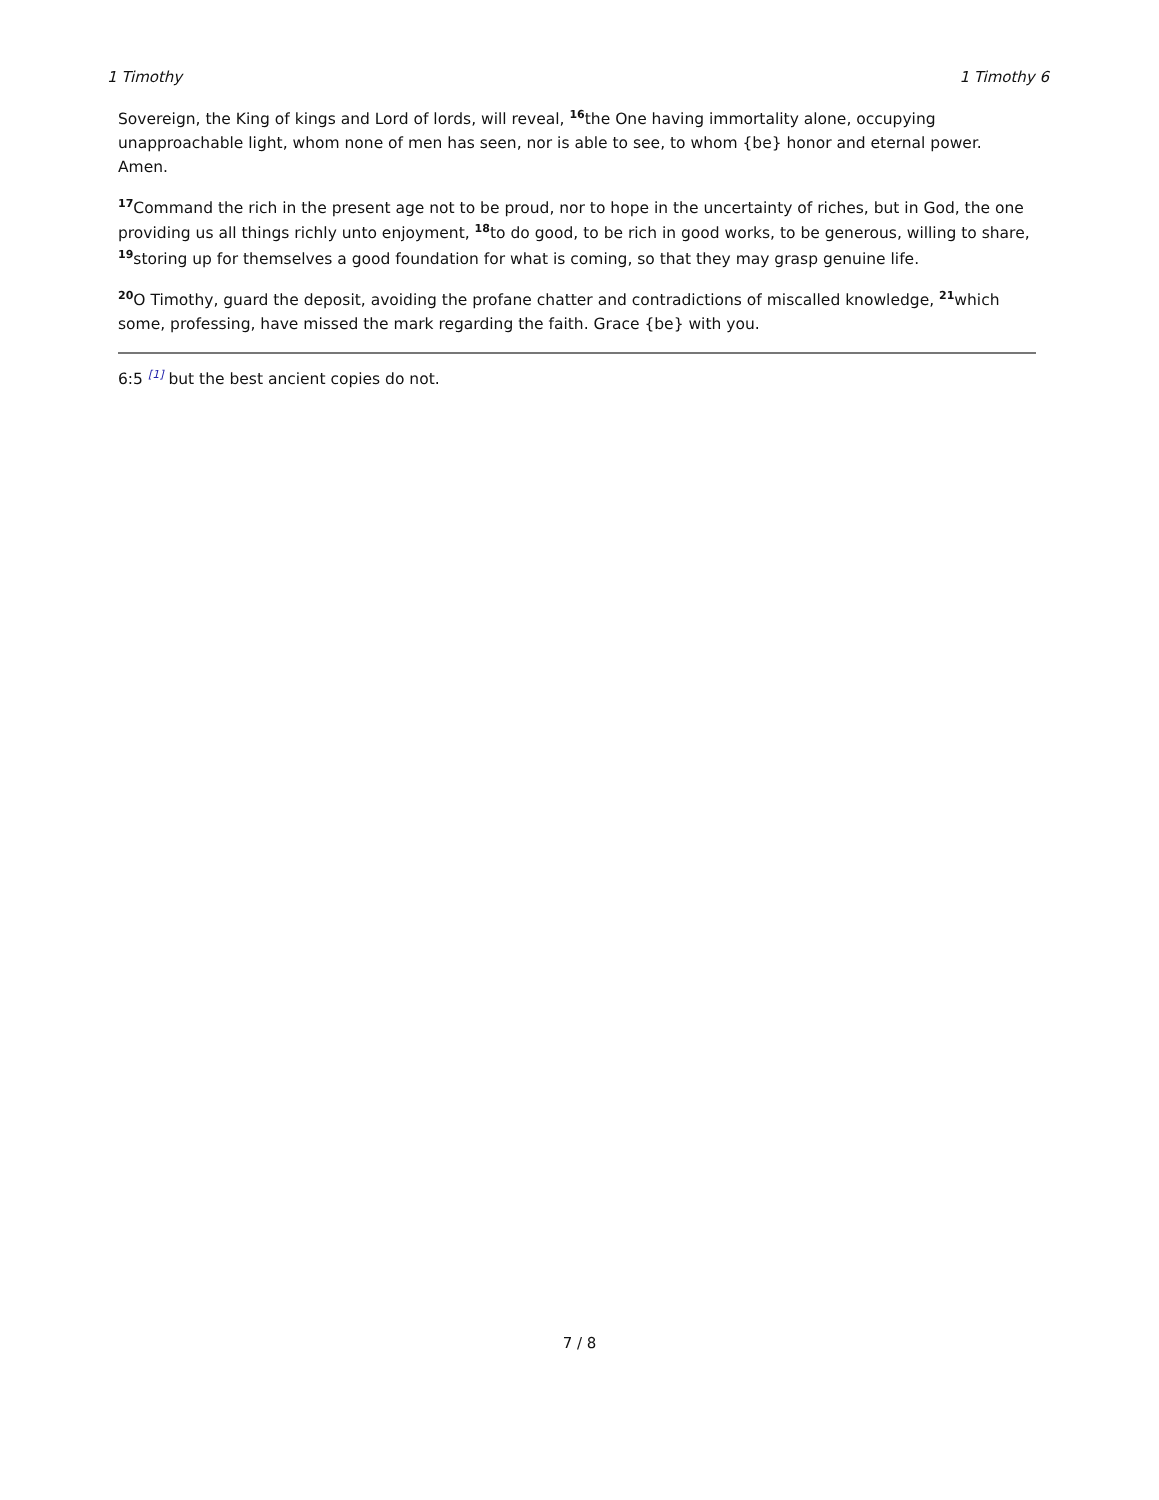1 Timothy 1 Timothy 6
Sovereign, the King of kings and Lord of lords, will reveal, <sup>16</sup>the One having immortality alone, occupying unapproachable light, whom none of men has seen, nor is able to see, to whom {be} honor and eternal power. Amen.
<sup>17</sup> Command the rich in the present age not to be proud, nor to hope in the uncertainty of riches, but in God, the one providing us all things richly unto enjoyment, <sup>18</sup>to do good, to be rich in good works, to be generous, willing to share, <sup>19</sup>storing up for themselves a good foundation for what is coming, so that they may grasp genuine life.
<sup>20</sup>O Timothy, guard the deposit, avoiding the profane chatter and contradictions of miscalled knowledge, <sup>21</sup>which some, professing, have missed the mark regarding the faith. Grace {be} with you.
6:5 <sup>[1]</sup> but the best ancient copies do not.
7 / 8